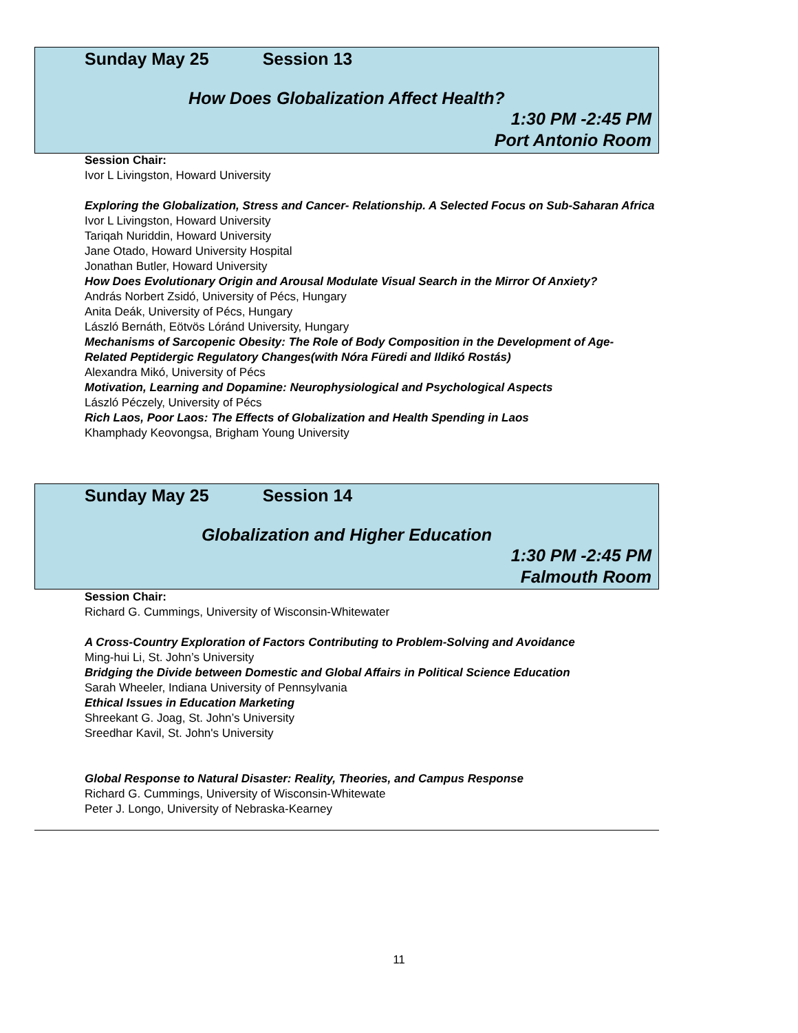Sunday May 25 Session 13
How Does Globalization Affect Health?
1:30 PM -2:45 PM
Port Antonio Room
Session Chair:
Ivor L Livingston, Howard University
Exploring the Globalization, Stress and Cancer- Relationship. A Selected Focus on Sub-Saharan Africa
Ivor L Livingston, Howard University
Tariqah Nuriddin, Howard University
Jane Otado, Howard University Hospital
Jonathan Butler, Howard University
How Does Evolutionary Origin and Arousal Modulate Visual Search in the Mirror Of Anxiety?
András Norbert Zsidó, University of Pécs, Hungary
Anita Deák, University of Pécs, Hungary
László Bernáth, Eötvös Lóránd University, Hungary
Mechanisms of Sarcopenic Obesity: The Role of Body Composition in the Development of Age-Related Peptidergic Regulatory Changes(with Nóra Füredi and Ildikó Rostás)
Alexandra Mikó, University of Pécs
Motivation, Learning and Dopamine: Neurophysiological and Psychological Aspects
László Péczely, University of Pécs
Rich Laos, Poor Laos: The Effects of Globalization and Health Spending in Laos
Khamphady Keovongsa, Brigham Young University
Sunday May 25 Session 14
Globalization and Higher Education
1:30 PM -2:45 PM
Falmouth Room
Session Chair:
Richard G. Cummings, University of Wisconsin-Whitewater
A Cross-Country Exploration of Factors Contributing to Problem-Solving and Avoidance
Ming-hui Li, St. John’s University
Bridging the Divide between Domestic and Global Affairs in Political Science Education
Sarah Wheeler, Indiana University of Pennsylvania
Ethical Issues in Education Marketing
Shreekant G. Joag, St. John’s University
Sreedhar Kavil, St. John's University
Global Response to Natural Disaster: Reality, Theories, and Campus Response
Richard G. Cummings, University of Wisconsin-Whitewate
Peter J. Longo, University of Nebraska-Kearney
11